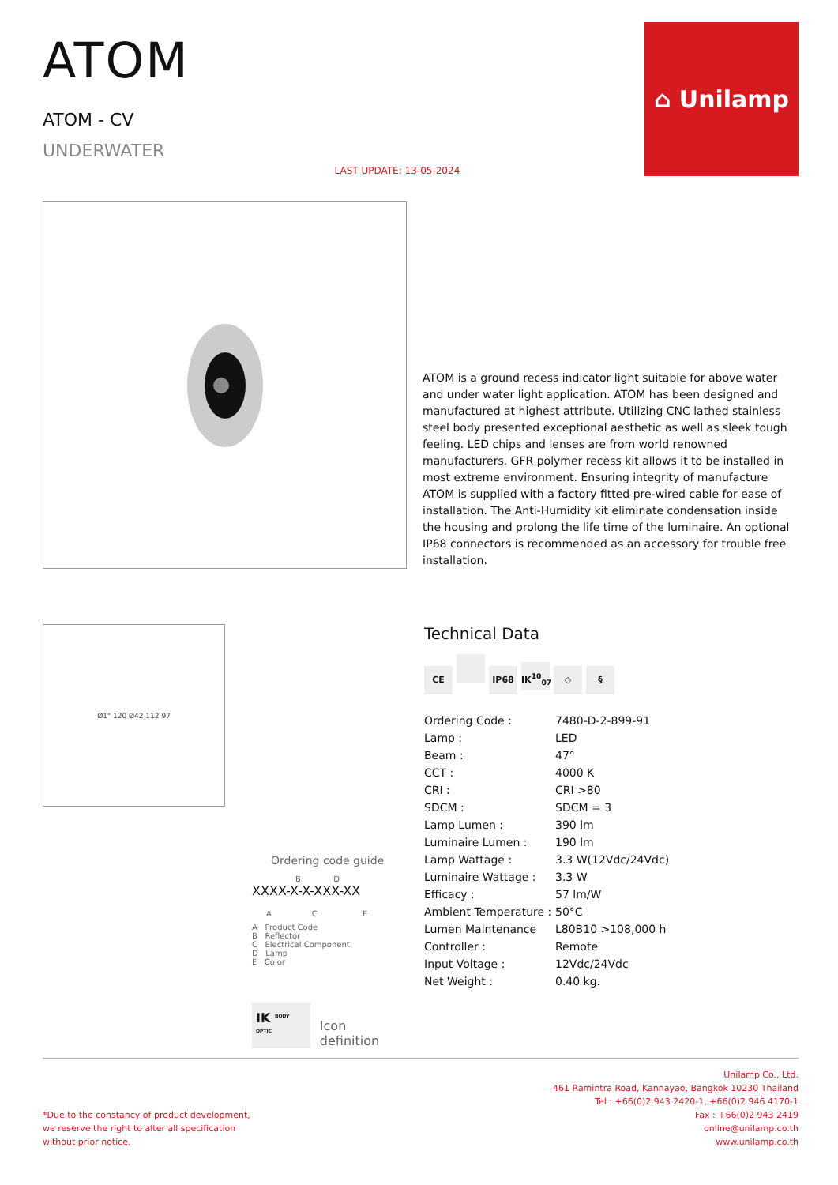ATOM
ATOM - CV
UNDERWATER
LAST UPDATE: 13-05-2024
⌂ Unilamp
ATOM is a ground recess indicator light suitable for above water and under water light application. ATOM has been designed and manufactured at highest attribute. Utilizing CNC lathed stainless steel body presented exceptional aesthetic as well as sleek tough feeling. LED chips and lenses are from world renowned manufacturers. GFR polymer recess kit allows it to be installed in most extreme environment. Ensuring integrity of manufacture ATOM is supplied with a factory fitted pre-wired cable for ease of installation. The Anti-Humidity kit eliminate condensation inside the housing and prolong the life time of the luminaire. An optional IP68 connectors is recommended as an accessory for trouble free installation.
Ø1" 120 Ø42 112 97
Ordering code guide
B D
XXXX-X-X-XXX-XX
A C E
A Product Code
B Reflector
C Electrical Component
D Lamp
E Color
IK <sup>BODY OPTIC</sup> Icon definition
Technical Data
CE IP68 IK<sup>10</sup><sub>07</sub> ◇ §
| Ordering Code : | 7480-D-2-899-91 |
| Lamp : | LED |
| Beam : | 47° |
| CCT : | 4000 K |
| CRI : | CRI >80 |
| SDCM : | SDCM = 3 |
| Lamp Lumen : | 390 lm |
| Luminaire Lumen : | 190 lm |
| Lamp Wattage : | 3.3 W(12Vdc/24Vdc) |
| Luminaire Wattage : | 3.3 W |
| Efficacy : | 57 lm/W |
| Ambient Temperature : | 50°C |
| Lumen Maintenance | L80B10 >108,000 h |
| Controller : | Remote |
| Input Voltage : | 12Vdc/24Vdc |
| Net Weight : | 0.40 kg. |
*Due to the constancy of product development,
we reserve the right to alter all specification
without prior notice.
Unilamp Co., Ltd.
461 Ramintra Road, Kannayao, Bangkok 10230 Thailand
Tel : +66(0)2 943 2420-1, +66(0)2 946 4170-1
Fax : +66(0)2 943 2419
online@unilamp.co.th
www.unilamp.co.th